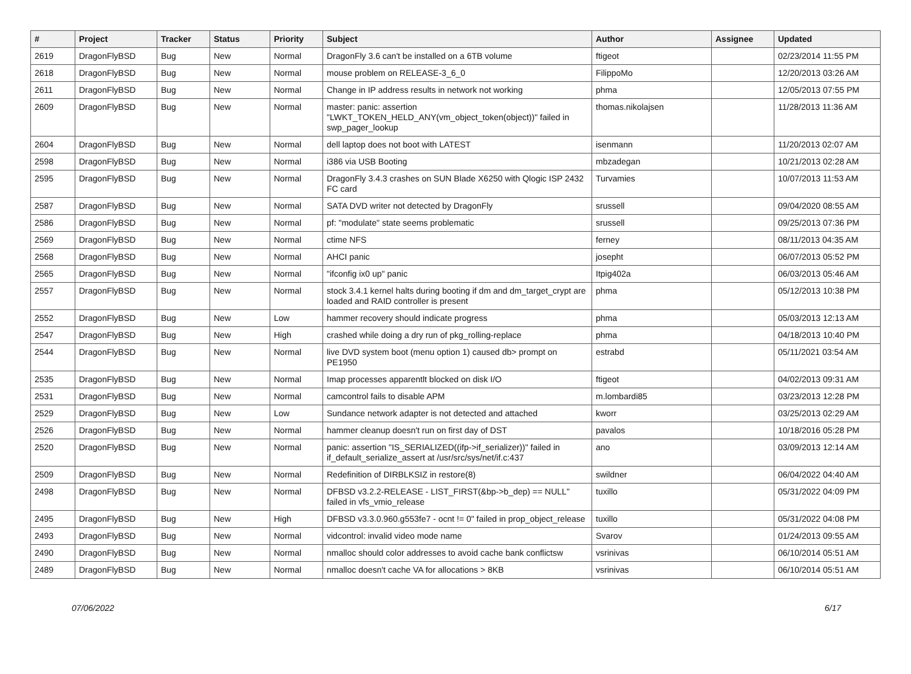| # | Project | Tracker | Status | Priority | Subject | Author | Assignee | Updated |
| --- | --- | --- | --- | --- | --- | --- | --- | --- |
| 2619 | DragonFlyBSD | Bug | New | Normal | DragonFly 3.6 can't be installed on a 6TB volume | ftigeot | | 02/23/2014 11:55 PM |
| 2618 | DragonFlyBSD | Bug | New | Normal | mouse problem on RELEASE-3_6_0 | FilippoMo | | 12/20/2013 03:26 AM |
| 2611 | DragonFlyBSD | Bug | New | Normal | Change in IP address results in network not working | phma | | 12/05/2013 07:55 PM |
| 2609 | DragonFlyBSD | Bug | New | Normal | master: panic: assertion "LWKT_TOKEN_HELD_ANY(vm_object_token(object))" failed in swp_pager_lookup | thomas.nikolajsen | | 11/28/2013 11:36 AM |
| 2604 | DragonFlyBSD | Bug | New | Normal | dell laptop does not boot with LATEST | isenmann | | 11/20/2013 02:07 AM |
| 2598 | DragonFlyBSD | Bug | New | Normal | i386 via USB Booting | mbzadegan | | 10/21/2013 02:28 AM |
| 2595 | DragonFlyBSD | Bug | New | Normal | DragonFly 3.4.3 crashes on SUN Blade X6250 with Qlogic ISP 2432 FC card | Turvamies | | 10/07/2013 11:53 AM |
| 2587 | DragonFlyBSD | Bug | New | Normal | SATA DVD writer not detected by DragonFly | srussell | | 09/04/2020 08:55 AM |
| 2586 | DragonFlyBSD | Bug | New | Normal | pf: "modulate" state seems problematic | srussell | | 09/25/2013 07:36 PM |
| 2569 | DragonFlyBSD | Bug | New | Normal | ctime NFS | ferney | | 08/11/2013 04:35 AM |
| 2568 | DragonFlyBSD | Bug | New | Normal | AHCI panic | josepht | | 06/07/2013 05:52 PM |
| 2565 | DragonFlyBSD | Bug | New | Normal | "ifconfig ix0 up" panic | Itpig402a | | 06/03/2013 05:46 AM |
| 2557 | DragonFlyBSD | Bug | New | Normal | stock 3.4.1 kernel halts during booting if dm and dm_target_crypt are loaded and RAID controller is present | phma | | 05/12/2013 10:38 PM |
| 2552 | DragonFlyBSD | Bug | New | Low | hammer recovery should indicate progress | phma | | 05/03/2013 12:13 AM |
| 2547 | DragonFlyBSD | Bug | New | High | crashed while doing a dry run of pkg_rolling-replace | phma | | 04/18/2013 10:40 PM |
| 2544 | DragonFlyBSD | Bug | New | Normal | live DVD system boot (menu option 1) caused db> prompt on PE1950 | estrabd | | 05/11/2021 03:54 AM |
| 2535 | DragonFlyBSD | Bug | New | Normal | Imap processes apparentlt blocked on disk I/O | ftigeot | | 04/02/2013 09:31 AM |
| 2531 | DragonFlyBSD | Bug | New | Normal | camcontrol fails to disable APM | m.lombardi85 | | 03/23/2013 12:28 PM |
| 2529 | DragonFlyBSD | Bug | New | Low | Sundance network adapter is not detected and attached | kworr | | 03/25/2013 02:29 AM |
| 2526 | DragonFlyBSD | Bug | New | Normal | hammer cleanup doesn't run on first day of DST | pavalos | | 10/18/2016 05:28 PM |
| 2520 | DragonFlyBSD | Bug | New | Normal | panic: assertion "IS_SERIALIZED((ifp->if_serializer))" failed in if_default_serialize_assert at /usr/src/sys/net/if.c:437 | ano | | 03/09/2013 12:14 AM |
| 2509 | DragonFlyBSD | Bug | New | Normal | Redefinition of DIRBLKSIZ in restore(8) | swildner | | 06/04/2022 04:40 AM |
| 2498 | DragonFlyBSD | Bug | New | Normal | DFBSD v3.2.2-RELEASE - LIST_FIRST(&bp->b_dep) == NULL" failed in vfs_vmio_release | tuxillo | | 05/31/2022 04:09 PM |
| 2495 | DragonFlyBSD | Bug | New | High | DFBSD v3.3.0.960.g553fe7 - ocnt != 0" failed in prop_object_release | tuxillo | | 05/31/2022 04:08 PM |
| 2493 | DragonFlyBSD | Bug | New | Normal | vidcontrol: invalid video mode name | Svarov | | 01/24/2013 09:55 AM |
| 2490 | DragonFlyBSD | Bug | New | Normal | nmalloc should color addresses to avoid cache bank conflictsw | vsrinivas | | 06/10/2014 05:51 AM |
| 2489 | DragonFlyBSD | Bug | New | Normal | nmalloc doesn't cache VA for allocations > 8KB | vsrinivas | | 06/10/2014 05:51 AM |
07/06/2022 6/17